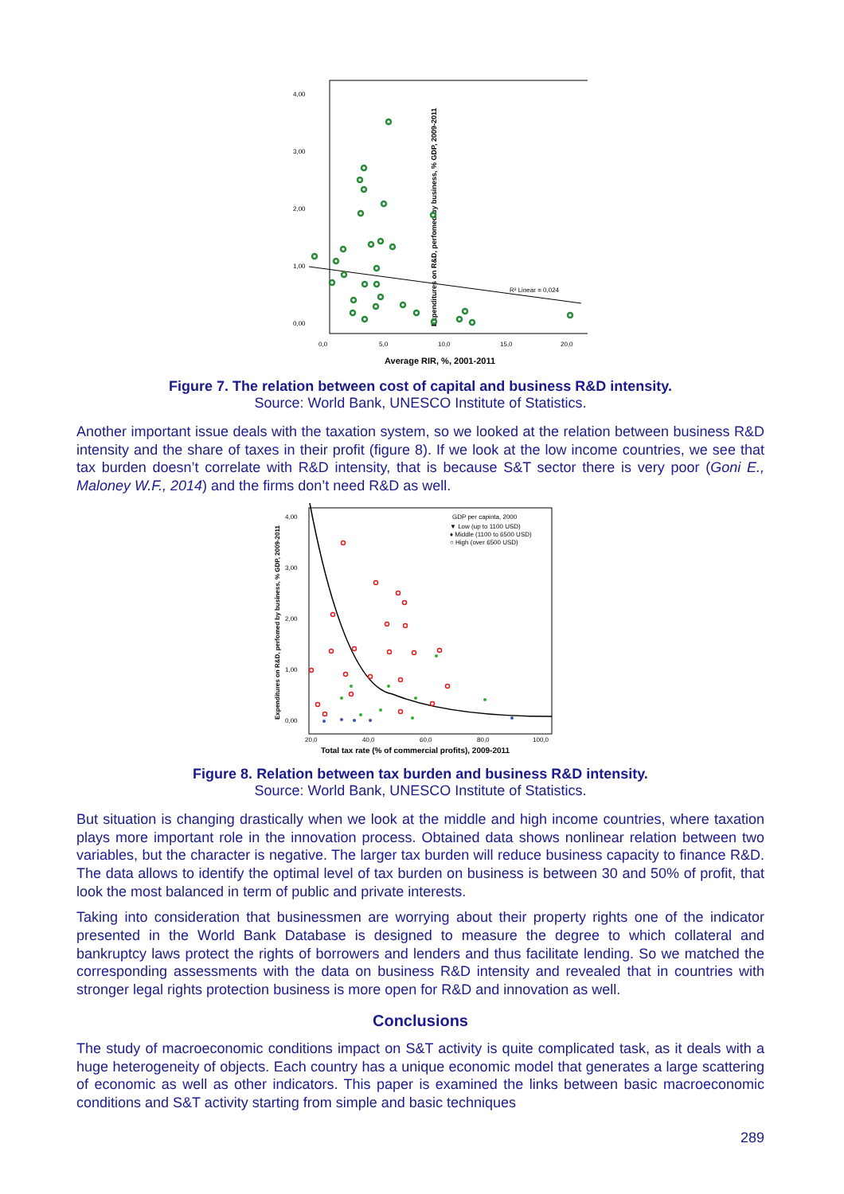Expenditures on R&D, perfomed by business, % GDP, 2009-2011
4,00
3,00
2,00
1,00
0,00
0,0
5,0
10,0
15,0
20,0
Average RIR, %, 2001-2011
R² Linear = 0,024
Figure 7. The relation between cost of capital and business R&D intensity.
Source: World Bank, UNESCO Institute of Statistics.
Another important issue deals with the taxation system, so we looked at the relation between business R&D intensity and the share of taxes in their profit (figure 8). If we look at the low income countries, we see that tax burden doesn’t correlate with R&D intensity, that is because S&T sector there is very poor (Goni E., Maloney W.F., 2014) and the firms don’t need R&D as well.
Expenditures on R&D, perfomed by business, % GDP, 2009-2011
4,00
3,00
2,00
1,00
0,00
20,0
40,0
60,0
80,0
100,0
Total tax rate (% of commercial profits), 2009-2011
GDP per capinta, 2000
▼ Low (up to 1100 USD)
♦ Middle (1100 to 6500 USD)
○ High (over 6500 USD)
Figure 8. Relation between tax burden and business R&D intensity.
Source: World Bank, UNESCO Institute of Statistics.
But situation is changing drastically when we look at the middle and high income countries, where taxation plays more important role in the innovation process. Obtained data shows nonlinear relation between two variables, but the character is negative. The larger tax burden will reduce business capacity to finance R&D. The data allows to identify the optimal level of tax burden on business is between 30 and 50% of profit, that look the most balanced in term of public and private interests.
Taking into consideration that businessmen are worrying about their property rights one of the indicator presented in the World Bank Database is designed to measure the degree to which collateral and bankruptcy laws protect the rights of borrowers and lenders and thus facilitate lending. So we matched the corresponding assessments with the data on business R&D intensity and revealed that in countries with stronger legal rights protection business is more open for R&D and innovation as well.
Conclusions
The study of macroeconomic conditions impact on S&T activity is quite complicated task, as it deals with a huge heterogeneity of objects. Each country has a unique economic model that generates a large scattering of economic as well as other indicators. This paper is examined the links between basic macroeconomic conditions and S&T activity starting from simple and basic techniques
289